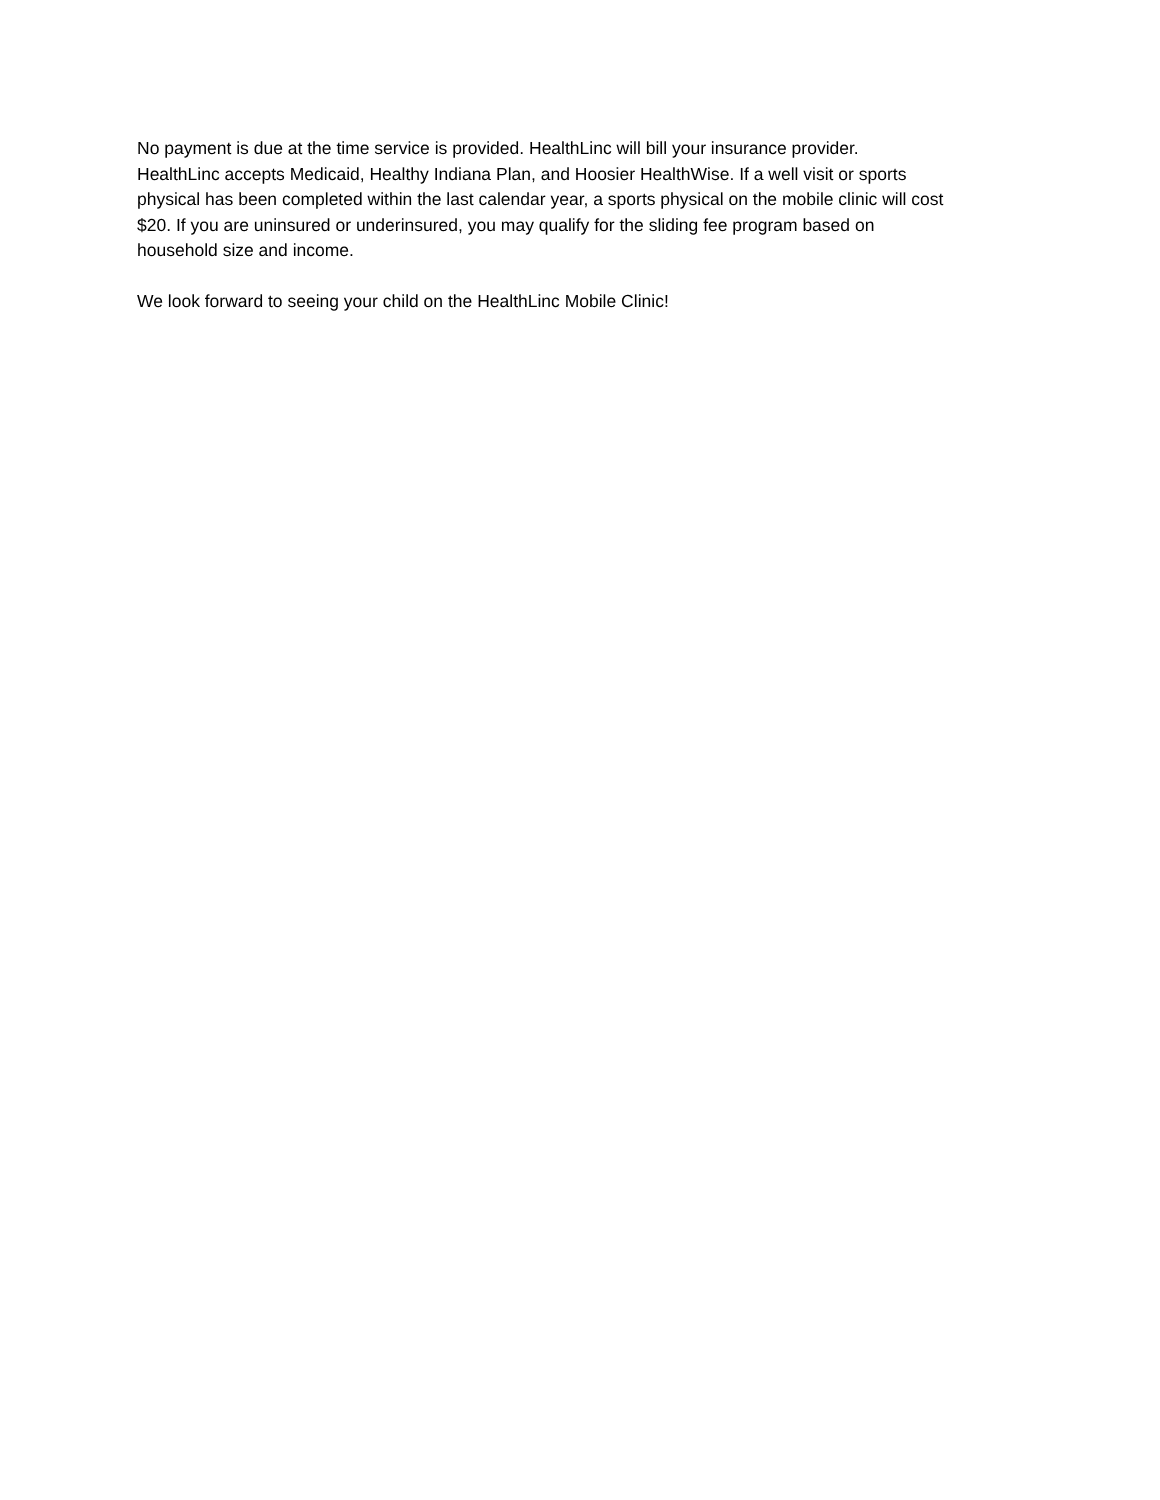No payment is due at the time service is provided. HealthLinc will bill your insurance provider.
HealthLinc accepts Medicaid, Healthy Indiana Plan, and Hoosier HealthWise. If a well visit or sports
physical has been completed within the last calendar year, a sports physical on the mobile clinic will cost
$20. If you are uninsured or underinsured, you may qualify for the sliding fee program based on
household size and income.
We look forward to seeing your child on the HealthLinc Mobile Clinic!